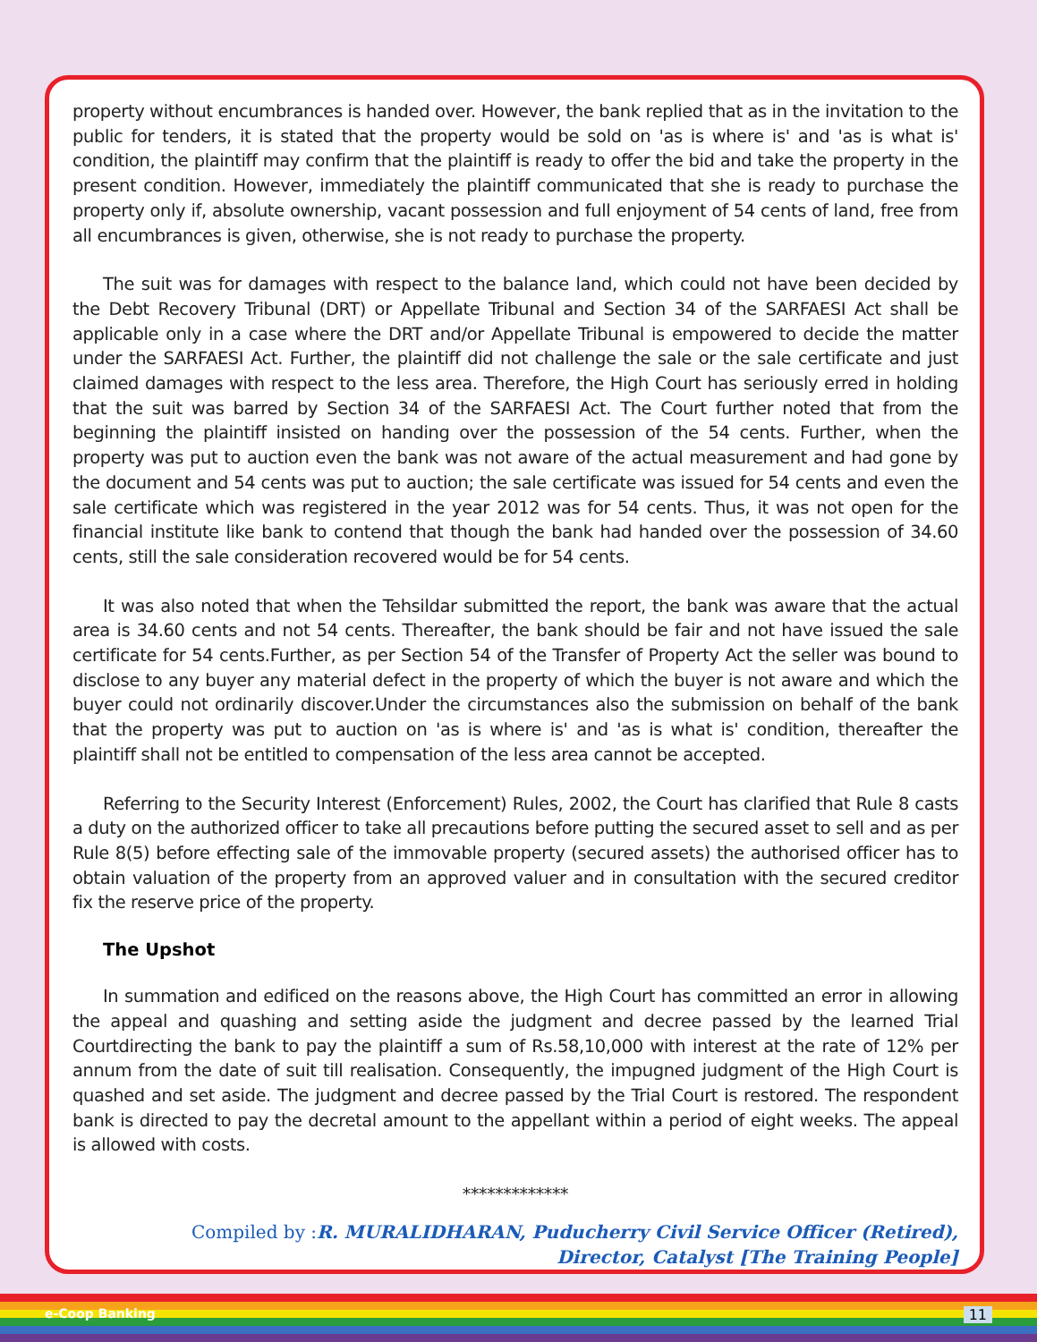property without encumbrances is handed over. However, the bank replied that as in the invitation to the public for tenders, it is stated that the property would be sold on 'as is where is' and 'as is what is' condition, the plaintiff may confirm that the plaintiff is ready to offer the bid and take the property in the present condition. However, immediately the plaintiff communicated that she is ready to purchase the property only if, absolute ownership, vacant possession and full enjoyment of 54 cents of land, free from all encumbrances is given, otherwise, she is not ready to purchase the property.
The suit was for damages with respect to the balance land, which could not have been decided by the Debt Recovery Tribunal (DRT) or Appellate Tribunal and Section 34 of the SARFAESI Act shall be applicable only in a case where the DRT and/or Appellate Tribunal is empowered to decide the matter under the SARFAESI Act. Further, the plaintiff did not challenge the sale or the sale certificate and just claimed damages with respect to the less area. Therefore, the High Court has seriously erred in holding that the suit was barred by Section 34 of the SARFAESI Act. The Court further noted that from the beginning the plaintiff insisted on handing over the possession of the 54 cents. Further, when the property was put to auction even the bank was not aware of the actual measurement and had gone by the document and 54 cents was put to auction; the sale certificate was issued for 54 cents and even the sale certificate which was registered in the year 2012 was for 54 cents. Thus, it was not open for the financial institute like bank to contend that though the bank had handed over the possession of 34.60 cents, still the sale consideration recovered would be for 54 cents.
It was also noted that when the Tehsildar submitted the report, the bank was aware that the actual area is 34.60 cents and not 54 cents. Thereafter, the bank should be fair and not have issued the sale certificate for 54 cents.Further, as per Section 54 of the Transfer of Property Act the seller was bound to disclose to any buyer any material defect in the property of which the buyer is not aware and which the buyer could not ordinarily discover.Under the circumstances also the submission on behalf of the bank that the property was put to auction on 'as is where is' and 'as is what is' condition, thereafter the plaintiff shall not be entitled to compensation of the less area cannot be accepted.
Referring to the Security Interest (Enforcement) Rules, 2002, the Court has clarified that Rule 8 casts a duty on the authorized officer to take all precautions before putting the secured asset to sell and as per Rule 8(5) before effecting sale of the immovable property (secured assets) the authorised officer has to obtain valuation of the property from an approved valuer and in consultation with the secured creditor fix the reserve price of the property.
The Upshot
In summation and edificed on the reasons above, the High Court has committed an error in allowing the appeal and quashing and setting aside the judgment and decree passed by the learned Trial Courtdirecting the bank to pay the plaintiff a sum of Rs.58,10,000 with interest at the rate of 12% per annum from the date of suit till realisation. Consequently, the impugned judgment of the High Court is quashed and set aside. The judgment and decree passed by the Trial Court is restored. The respondent bank is directed to pay the decretal amount to the appellant within a period of eight weeks. The appeal is allowed with costs.
*************
Compiled by :R. MURALIDHARAN, Puducherry Civil Service Officer (Retired),
Director, Catalyst [The Training People]
e-Coop Banking 11